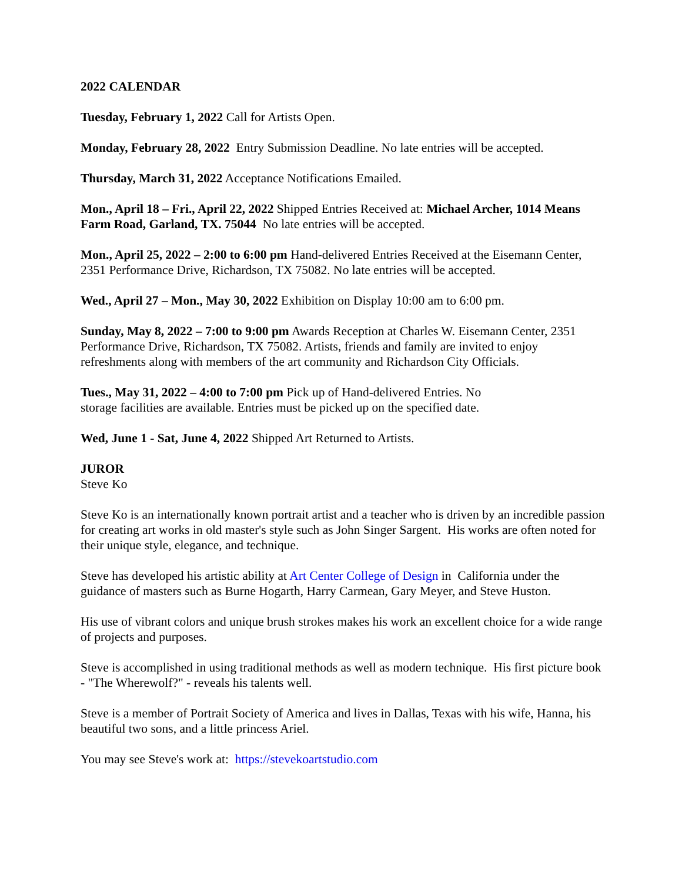2022 CALENDAR
Tuesday, February 1, 2022 Call for Artists Open.
Monday, February 28, 2022 Entry Submission Deadline. No late entries will be accepted.
Thursday, March 31, 2022 Acceptance Notifications Emailed.
Mon., April 18 – Fri., April 22, 2022 Shipped Entries Received at: Michael Archer, 1014 Means Farm Road, Garland, TX. 75044 No late entries will be accepted.
Mon., April 25, 2022 – 2:00 to 6:00 pm Hand-delivered Entries Received at the Eisemann Center, 2351 Performance Drive, Richardson, TX 75082. No late entries will be accepted.
Wed., April 27 – Mon., May 30, 2022 Exhibition on Display 10:00 am to 6:00 pm.
Sunday, May 8, 2022 – 7:00 to 9:00 pm Awards Reception at Charles W. Eisemann Center, 2351 Performance Drive, Richardson, TX 75082. Artists, friends and family are invited to enjoy refreshments along with members of the art community and Richardson City Officials.
Tues., May 31, 2022 – 4:00 to 7:00 pm Pick up of Hand-delivered Entries. No
storage facilities are available. Entries must be picked up on the specified date.
Wed, June 1 - Sat, June 4, 2022 Shipped Art Returned to Artists.
JUROR
Steve Ko
Steve Ko is an internationally known portrait artist and a teacher who is driven by an incredible passion for creating art works in old master's style such as John Singer Sargent. His works are often noted for their unique style, elegance, and technique.
Steve has developed his artistic ability at Art Center College of Design in California under the guidance of masters such as Burne Hogarth, Harry Carmean, Gary Meyer, and Steve Huston.
His use of vibrant colors and unique brush strokes makes his work an excellent choice for a wide range of projects and purposes.
Steve is accomplished in using traditional methods as well as modern technique. His first picture book - "The Wherewolf?" - reveals his talents well.
Steve is a member of Portrait Society of America and lives in Dallas, Texas with his wife, Hanna, his beautiful two sons, and a little princess Ariel.
You may see Steve's work at: https://stevekoartstudio.com